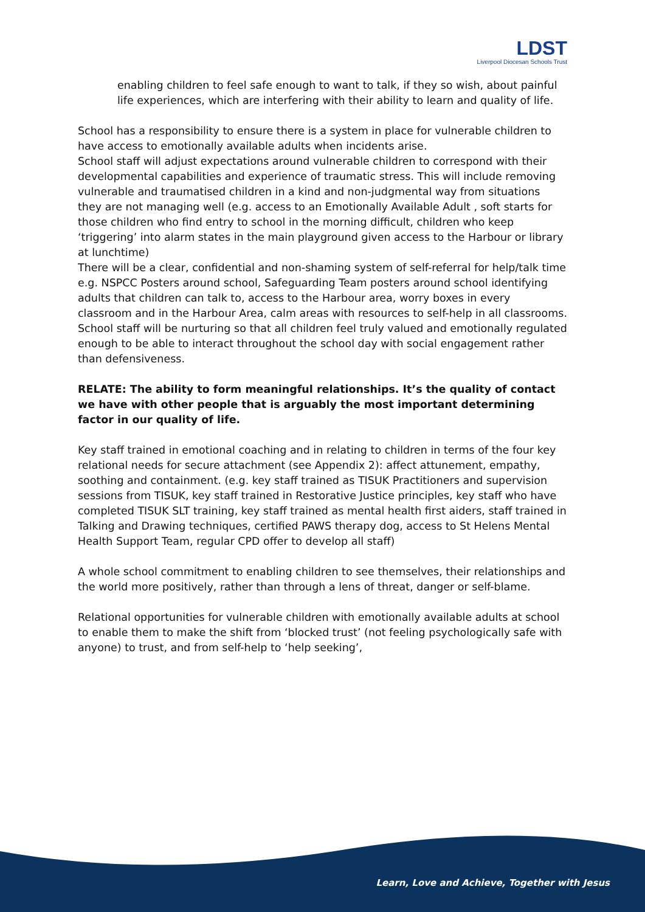LDST
Liverpool Diocesan Schools Trust
enabling children to feel safe enough to want to talk, if they so wish, about painful life experiences, which are interfering with their ability to learn and quality of life.
School has a responsibility to ensure there is a system in place for vulnerable children to have access to emotionally available adults when incidents arise.
School staff will adjust expectations around vulnerable children to correspond with their developmental capabilities and experience of traumatic stress. This will include removing vulnerable and traumatised children in a kind and non-judgmental way from situations they are not managing well (e.g. access to an Emotionally Available Adult , soft starts for those children who find entry to school in the morning difficult, children who keep ‘triggering’ into alarm states in the main playground given access to the Harbour or library at lunchtime)
There will be a clear, confidential and non-shaming system of self-referral for help/talk time e.g. NSPCC Posters around school, Safeguarding Team posters around school identifying adults that children can talk to, access to the Harbour area, worry boxes in every classroom and in the Harbour Area, calm areas with resources to self-help in all classrooms.
School staff will be nurturing so that all children feel truly valued and emotionally regulated enough to be able to interact throughout the school day with social engagement rather than defensiveness.
RELATE: The ability to form meaningful relationships. It’s the quality of contact we have with other people that is arguably the most important determining factor in our quality of life.
Key staff trained in emotional coaching and in relating to children in terms of the four key relational needs for secure attachment (see Appendix 2): affect attunement, empathy, soothing and containment. (e.g. key staff trained as TISUK Practitioners and supervision sessions from TISUK, key staff trained in Restorative Justice principles, key staff who have completed TISUK SLT training, key staff trained as mental health first aiders, staff trained in Talking and Drawing techniques, certified PAWS therapy dog, access to St Helens Mental Health Support Team, regular CPD offer to develop all staff)
A whole school commitment to enabling children to see themselves, their relationships and the world more positively, rather than through a lens of threat, danger or self-blame.
Relational opportunities for vulnerable children with emotionally available adults at school to enable them to make the shift from ‘blocked trust’ (not feeling psychologically safe with anyone) to trust, and from self-help to ‘help seeking’,
Learn, Love and Achieve, Together with Jesus